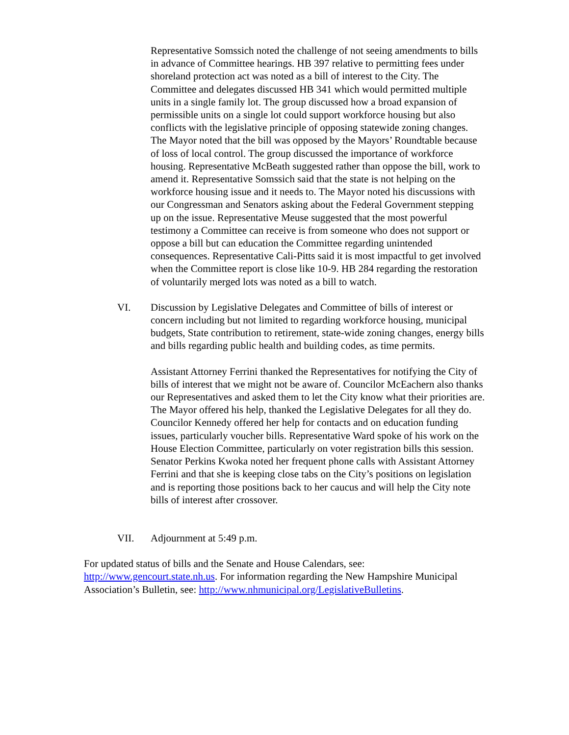Representative Somssich noted the challenge of not seeing amendments to bills in advance of Committee hearings. HB 397 relative to permitting fees under shoreland protection act was noted as a bill of interest to the City. The Committee and delegates discussed HB 341 which would permitted multiple units in a single family lot. The group discussed how a broad expansion of permissible units on a single lot could support workforce housing but also conflicts with the legislative principle of opposing statewide zoning changes. The Mayor noted that the bill was opposed by the Mayors’ Roundtable because of loss of local control. The group discussed the importance of workforce housing. Representative McBeath suggested rather than oppose the bill, work to amend it. Representative Somssich said that the state is not helping on the workforce housing issue and it needs to. The Mayor noted his discussions with our Congressman and Senators asking about the Federal Government stepping up on the issue. Representative Meuse suggested that the most powerful testimony a Committee can receive is from someone who does not support or oppose a bill but can education the Committee regarding unintended consequences. Representative Cali-Pitts said it is most impactful to get involved when the Committee report is close like 10-9. HB 284 regarding the restoration of voluntarily merged lots was noted as a bill to watch.
VI. Discussion by Legislative Delegates and Committee of bills of interest or concern including but not limited to regarding workforce housing, municipal budgets, State contribution to retirement, state-wide zoning changes, energy bills and bills regarding public health and building codes, as time permits.
Assistant Attorney Ferrini thanked the Representatives for notifying the City of bills of interest that we might not be aware of. Councilor McEachern also thanks our Representatives and asked them to let the City know what their priorities are. The Mayor offered his help, thanked the Legislative Delegates for all they do. Councilor Kennedy offered her help for contacts and on education funding issues, particularly voucher bills. Representative Ward spoke of his work on the House Election Committee, particularly on voter registration bills this session. Senator Perkins Kwoka noted her frequent phone calls with Assistant Attorney Ferrini and that she is keeping close tabs on the City’s positions on legislation and is reporting those positions back to her caucus and will help the City note bills of interest after crossover.
VII. Adjournment at 5:49 p.m.
For updated status of bills and the Senate and House Calendars, see: http://www.gencourt.state.nh.us. For information regarding the New Hampshire Municipal Association’s Bulletin, see: http://www.nhmunicipal.org/LegislativeBulletins.